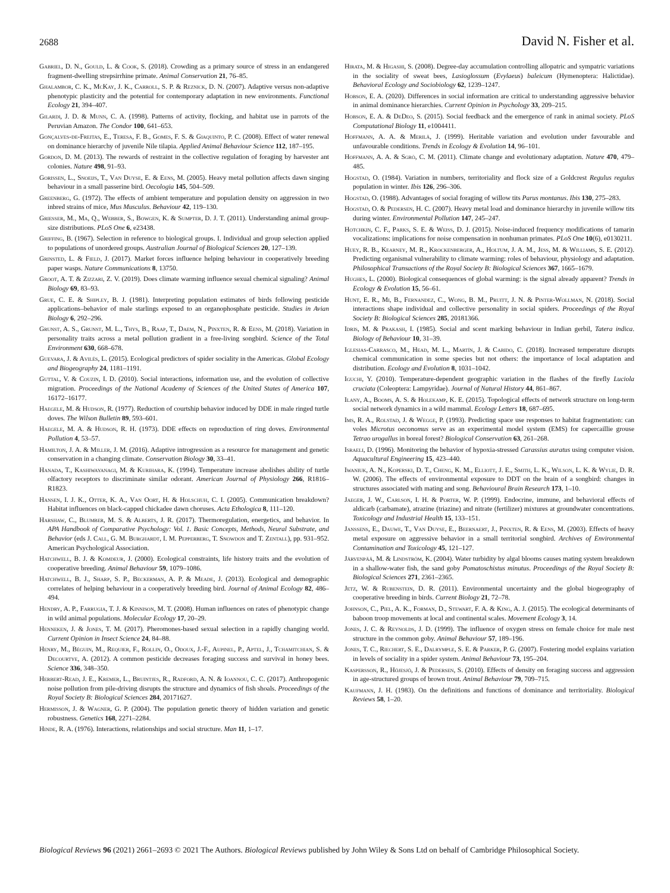2688 David N. Fisher et al.
Gabriel, D. N., Gould, L. & Cook, S. (2018). Crowding as a primary source of stress in an endangered fragment-dwelling strepsirrhine primate. Animal Conservation 21, 76–85.
Ghalambor, C. K., McKay, J. K., Carroll, S. P. & Reznick, D. N. (2007). Adaptive versus non-adaptive phenotypic plasticity and the potential for contemporary adaptation in new environments. Functional Ecology 21, 394–407.
Gilardi, J. D. & Munn, C. A. (1998). Patterns of activity, flocking, and habitat use in parrots of the Peruvian Amazon. The Condor 100, 641–653.
Gonçalves-de-Freitas, E., Teresa, F. B., Gomes, F. S. & Giaquinto, P. C. (2008). Effect of water renewal on dominance hierarchy of juvenile Nile tilapia. Applied Animal Behaviour Science 112, 187–195.
Gordon, D. M. (2013). The rewards of restraint in the collective regulation of foraging by harvester ant colonies. Nature 498, 91–93.
Gorissen, L., Snoeijs, T., Van Duyse, E. & Eens, M. (2005). Heavy metal pollution affects dawn singing behaviour in a small passerine bird. Oecologia 145, 504–509.
Greenberg, G. (1972). The effects of ambient temperature and population density on aggression in two inbred strains of mice, Mus Musculus. Behaviour 42, 119–130.
Griesser, M., Ma, Q., Webber, S., Bowgen, K. & Sumpter, D. J. T. (2011). Understanding animal group-size distributions. PLoS One 6, e23438.
Griffing, B. (1967). Selection in reference to biological groups. I. Individual and group selection applied to populations of unordered groups. Australian Journal of Biological Sciences 20, 127–139.
Grinsted, L. & Field, J. (2017). Market forces influence helping behaviour in cooperatively breeding paper wasps. Nature Communications 8, 13750.
Groot, A. T. & Zizzari, Z. V. (2019). Does climate warming influence sexual chemical signaling? Animal Biology 69, 83–93.
Grue, C. E. & Shipley, B. J. (1981). Interpreting population estimates of birds following pesticide applications–behavior of male starlings exposed to an organophosphate pesticide. Studies in Avian Biology 6, 292–296.
Grunst, A. S., Grunst, M. L., Thys, B., Raap, T., Daem, N., Pinxten, R. & Eens, M. (2018). Variation in personality traits across a metal pollution gradient in a free-living songbird. Science of the Total Environment 630, 668–678.
Guevara, J. & Avilés, L. (2015). Ecological predictors of spider sociality in the Americas. Global Ecology and Biogeography 24, 1181–1191.
Guttal, V. & Couzin, I. D. (2010). Social interactions, information use, and the evolution of collective migration. Proceedings of the National Academy of Sciences of the United States of America 107, 16172–16177.
Haegele, M. & Hudson, R. (1977). Reduction of courtship behavior induced by DDE in male ringed turtle doves. The Wilson Bulletin 89, 593–601.
Haegele, M. A. & Hudson, R. H. (1973). DDE effects on reproduction of ring doves. Environmental Pollution 4, 53–57.
Hamilton, J. A. & Miller, J. M. (2016). Adaptive introgression as a resource for management and genetic conservation in a changing climate. Conservation Biology 30, 33–41.
Hanada, T., Kashiwayanagi, M. & Kurihara, K. (1994). Temperature increase abolishes ability of turtle olfactory receptors to discriminate similar odorant. American Journal of Physiology 266, R1816–R1823.
Hansen, I. J. K., Otter, K. A., Van Oort, H. & Holschuh, C. I. (2005). Communication breakdown? Habitat influences on black-capped chickadee dawn choruses. Acta Ethologica 8, 111–120.
Harshaw, C., Blumber, M. S. & Alberts, J. R. (2017). Thermoregulation, energetics, and behavior. In APA Handbook of Comparative Psychology: Vol. 1. Basic Concepts, Methods, Neural Substrate, and Behavior (eds J. Call, G. M. Burghardt, I. M. Pepperberg, T. Snowdon and T. Zentall), pp. 931–952. American Psychological Association.
Hatchwell, B. J. & Komdeur, J. (2000). Ecological constraints, life history traits and the evolution of cooperative breeding. Animal Behaviour 59, 1079–1086.
Hatchwell, B. J., Sharp, S. P., Beckerman, A. P. & Meade, J. (2013). Ecological and demographic correlates of helping behaviour in a cooperatively breeding bird. Journal of Animal Ecology 82, 486–494.
Hendry, A. P., Farrugia, T. J. & Kinnison, M. T. (2008). Human influences on rates of phenotypic change in wild animal populations. Molecular Ecology 17, 20–29.
Henneken, J. & Jones, T. M. (2017). Pheromones-based sexual selection in a rapidly changing world. Current Opinion in Insect Science 24, 84–88.
Henry, M., Béguin, M., Requier, F., Rollin, O., Odoux, J.-F., Aupinel, P., Aptel, J., Tchamitchian, S. & Decourtye, A. (2012). A common pesticide decreases foraging success and survival in honey bees. Science 336, 348–350.
Herbert-Read, J. E., Kremer, L., Bruintjes, R., Radford, A. N. & Ioannou, C. C. (2017). Anthropogenic noise pollution from pile-driving disrupts the structure and dynamics of fish shoals. Proceedings of the Royal Society B: Biological Sciences 284, 20171627.
Hermisson, J. & Wagner, G. P. (2004). The population genetic theory of hidden variation and genetic robustness. Genetics 168, 2271–2284.
Hinde, R. A. (1976). Interactions, relationships and social structure. Man 11, 1–17.
Hirata, M. & Higashi, S. (2008). Degree-day accumulation controlling allopatric and sympatric variations in the sociality of sweat bees, Lasioglossum (Evylaeus) baleicum (Hymenoptera: Halictidae). Behavioral Ecology and Sociobiology 62, 1239–1247.
Hobson, E. A. (2020). Differences in social information are critical to understanding aggressive behavior in animal dominance hierarchies. Current Opinion in Psychology 33, 209–215.
Hobson, E. A. & DeDeo, S. (2015). Social feedback and the emergence of rank in animal society. PLoS Computational Biology 11, e1004411.
Hoffmann, A. A. & Merilä, J. (1999). Heritable variation and evolution under favourable and unfavourable conditions. Trends in Ecology & Evolution 14, 96–101.
Hoffmann, A. A. & Sgrò, C. M. (2011). Climate change and evolutionary adaptation. Nature 470, 479–485.
Hogstad, O. (1984). Variation in numbers, territoriality and flock size of a Goldcrest Regulus regulus population in winter. Ibis 126, 296–306.
Hogstad, O. (1988). Advantages of social foraging of willow tits Parus montanus. Ibis 130, 275–283.
Hogstad, O. & Pedersen, H. C. (2007). Heavy metal load and dominance hierarchy in juvenile willow tits during winter. Environmental Pollution 147, 245–247.
Hotchkin, C. F., Parks, S. E. & Weiss, D. J. (2015). Noise-induced frequency modifications of tamarin vocalizations: implications for noise compensation in nonhuman primates. PLoS One 10(6), e0130211.
Huey, R. B., Kearney, M. R., Krockenberger, A., Holtum, J. A. M., Jess, M. & Williams, S. E. (2012). Predicting organismal vulnerability to climate warming: roles of behaviour, physiology and adaptation. Philosophical Transactions of the Royal Society B: Biological Sciences 367, 1665–1679.
Hughes, L. (2000). Biological consequences of global warming: is the signal already apparent? Trends in Ecology & Evolution 15, 56–61.
Hunt, E. R., Mi, B., Fernandez, C., Wong, B. M., Pruitt, J. N. & Pinter-Wollman, N. (2018). Social interactions shape individual and collective personality in social spiders. Proceedings of the Royal Society B: Biological Sciences 285, 20181366.
Idris, M. & Prakash, I. (1985). Social and scent marking behaviour in Indian gerbil, Tatera indica. Biology of Behaviour 10, 31–39.
Iglesias-Carrasco, M., Head, M. L., Martín, J. & Cabido, C. (2018). Increased temperature disrupts chemical communication in some species but not others: the importance of local adaptation and distribution. Ecology and Evolution 8, 1031–1042.
Iguchi, Y. (2010). Temperature-dependent geographic variation in the flashes of the firefly Luciola cruciata (Coleoptera: Lampyridae). Journal of Natural History 44, 861–867.
Ilany, A., Booms, A. S. & Holekamp, K. E. (2015). Topological effects of network structure on long-term social network dynamics in a wild mammal. Ecology Letters 18, 687–695.
Ims, R. A., Rolstad, J. & Wegge, P. (1993). Predicting space use responses to habitat fragmentation: can voles Microtus oeconomus serve as an experimental model system (EMS) for capercaillie grouse Tetrao urogallus in boreal forest? Biological Conservation 63, 261–268.
Israeli, D. (1996). Monitoring the behavior of hypoxia-stressed Carassius auratus using computer vision. Aquacultural Engineering 15, 423–440.
Iwaniuk, A. N., Koperski, D. T., Cheng, K. M., Elliott, J. E., Smith, L. K., Wilson, L. K. & Wylie, D. R. W. (2006). The effects of environmental exposure to DDT on the brain of a songbird: changes in structures associated with mating and song. Behavioural Brain Research 173, 1–10.
Jaeger, J. W., Carlson, I. H. & Porter, W. P. (1999). Endocrine, immune, and behavioral effects of aldicarb (carbamate), atrazine (triazine) and nitrate (fertilizer) mixtures at groundwater concentrations. Toxicology and Industrial Health 15, 133–151.
Janssens, E., Dauwe, T., Van Duyse, E., Beernaert, J., Pinxten, R. & Eens, M. (2003). Effects of heavy metal exposure on aggressive behavior in a small territorial songbird. Archives of Environmental Contamination and Toxicology 45, 121–127.
Järvenpää, M. & Lindström, K. (2004). Water turbidity by algal blooms causes mating system breakdown in a shallow-water fish, the sand goby Pomatoschistus minutus. Proceedings of the Royal Society B: Biological Sciences 271, 2361–2365.
Jetz, W. & Rubenstein, D. R. (2011). Environmental uncertainty and the global biogeography of cooperative breeding in birds. Current Biology 21, 72–78.
Johnson, C., Piel, A. K., Forman, D., Stewart, F. A. & King, A. J. (2015). The ecological determinants of baboon troop movements at local and continental scales. Movement Ecology 3, 14.
Jones, J. C. & Reynolds, J. D. (1999). The influence of oxygen stress on female choice for male nest structure in the common goby. Animal Behaviour 57, 189–196.
Jones, T. C., Riechert, S. E., Dalrymple, S. E. & Parker, P. G. (2007). Fostering model explains variation in levels of sociality in a spider system. Animal Behaviour 73, 195–204.
Kaspersson, R., Höjesjö, J. & Pedersen, S. (2010). Effects of density on foraging success and aggression in age-structured groups of brown trout. Animal Behaviour 79, 709–715.
Kaufmann, J. H. (1983). On the definitions and functions of dominance and territoriality. Biological Reviews 58, 1–20.
Biological Reviews 96 (2021) 2661–2693 © 2021 The Authors. Biological Reviews published by John Wiley & Sons Ltd on behalf of Cambridge Philosophical Society.